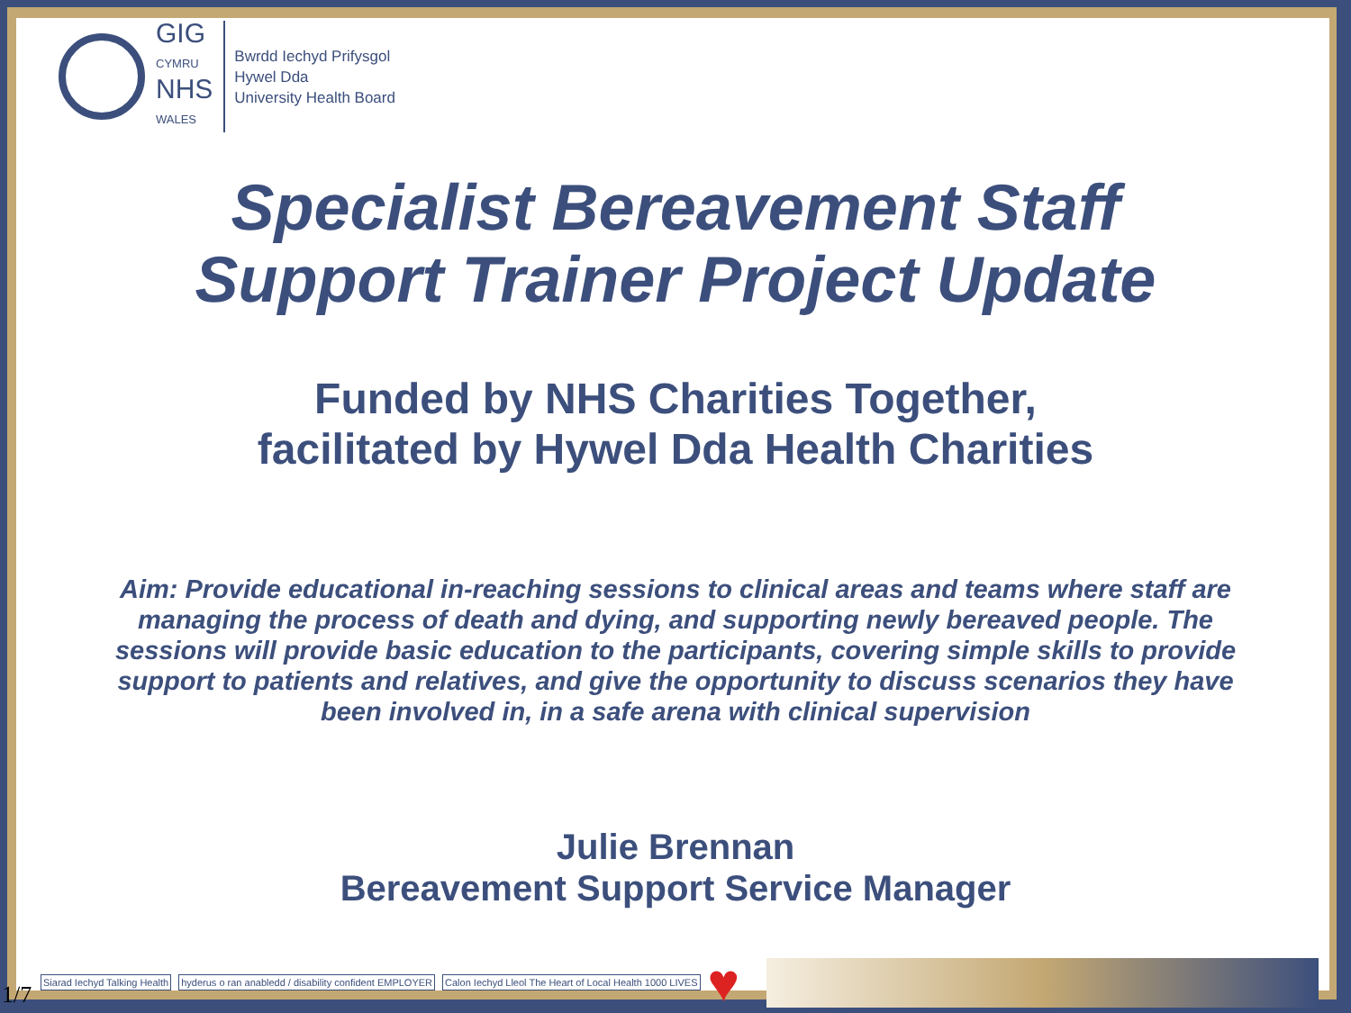GIG
CYMRU
NHS
WALES
Bwrdd Iechyd Prifysgol
Hywel Dda
University Health Board
Specialist Bereavement Staff
Support Trainer Project Update
Funded by NHS Charities Together,
facilitated by Hywel Dda Health Charities
Aim: Provide educational in-reaching sessions to clinical areas and teams where staff are managing the process of death and dying, and supporting newly bereaved people. The sessions will provide basic education to the participants, covering simple skills to provide support to patients and relatives, and give the opportunity to discuss scenarios they have been involved in, in a safe arena with clinical supervision
Julie Brennan
Bereavement Support Service Manager
Siarad Iechyd Talking Health hyderus o ran anabledd / disability confident EMPLOYER Calon Iechyd Lleol The Heart of Local Health 1000 LIVES ♥
1/7